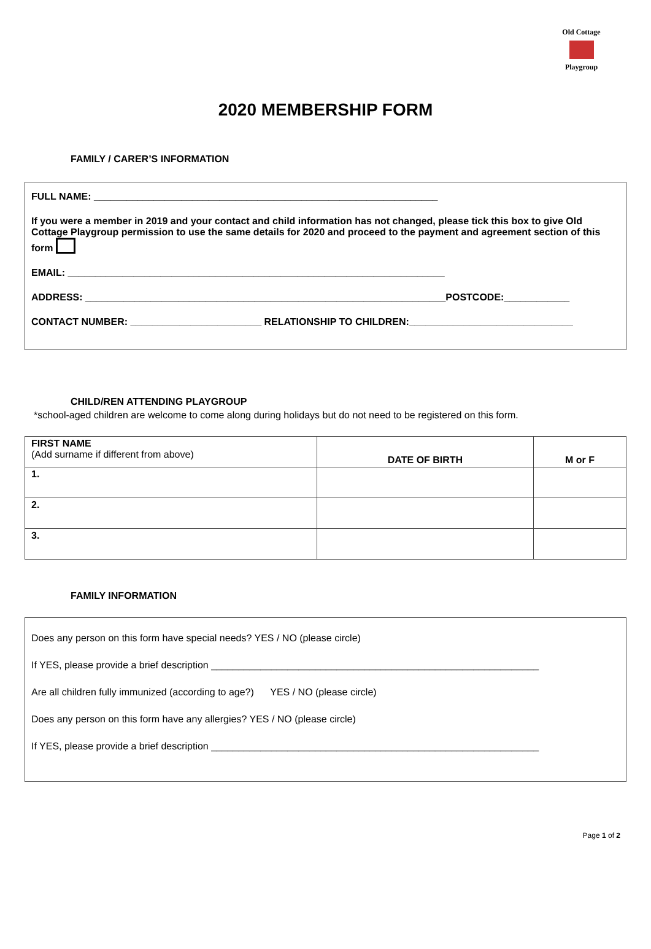Old Cottage
Playgroup
2020 MEMBERSHIP FORM
FAMILY / CARER’S INFORMATION
FULL NAME: _______________________________________________________________
If you were a member in 2019 and your contact and child information has not changed, please tick this box to give Old Cottage Playgroup permission to use the same details for 2020 and proceed to the payment and agreement section of this form
EMAIL: _____________________________________________________________________
ADDRESS: __________________________________________________________________POSTCODE:____________
CONTACT NUMBER: ________________________ RELATIONSHIP TO CHILDREN:______________________________
CHILD/REN ATTENDING PLAYGROUP
*school-aged children are welcome to come along during holidays but do not need to be registered on this form.
| FIRST NAME (Add surname if different from above) | DATE OF BIRTH | M or F |
| --- | --- | --- |
| 1. | | |
| 2. | | |
| 3. | | |
FAMILY INFORMATION
Does any person on this form have special needs? YES / NO (please circle)
If YES, please provide a brief description ____________________________________________________________
Are all children fully immunized (according to age?) YES / NO (please circle)
Does any person on this form have any allergies? YES / NO (please circle)
If YES, please provide a brief description ____________________________________________________________
Page 1 of 2